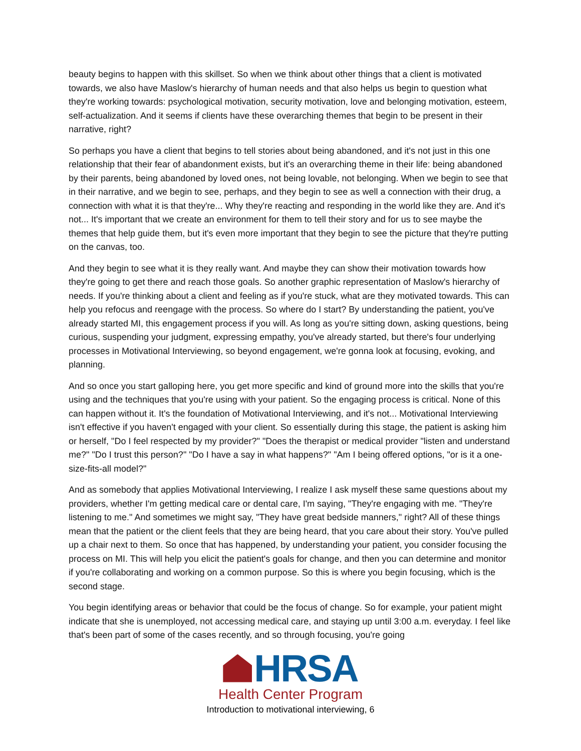beauty begins to happen with this skillset. So when we think about other things that a client is motivated towards, we also have Maslow's hierarchy of human needs and that also helps us begin to question what they're working towards: psychological motivation, security motivation, love and belonging motivation, esteem, self-actualization. And it seems if clients have these overarching themes that begin to be present in their narrative, right?
So perhaps you have a client that begins to tell stories about being abandoned, and it's not just in this one relationship that their fear of abandonment exists, but it's an overarching theme in their life: being abandoned by their parents, being abandoned by loved ones, not being lovable, not belonging. When we begin to see that in their narrative, and we begin to see, perhaps, and they begin to see as well a connection with their drug, a connection with what it is that they're... Why they're reacting and responding in the world like they are. And it's not... It's important that we create an environment for them to tell their story and for us to see maybe the themes that help guide them, but it's even more important that they begin to see the picture that they're putting on the canvas, too.
And they begin to see what it is they really want. And maybe they can show their motivation towards how they're going to get there and reach those goals. So another graphic representation of Maslow's hierarchy of needs. If you're thinking about a client and feeling as if you're stuck, what are they motivated towards. This can help you refocus and reengage with the process. So where do I start? By understanding the patient, you've already started MI, this engagement process if you will. As long as you're sitting down, asking questions, being curious, suspending your judgment, expressing empathy, you've already started, but there's four underlying processes in Motivational Interviewing, so beyond engagement, we're gonna look at focusing, evoking, and planning.
And so once you start galloping here, you get more specific and kind of ground more into the skills that you're using and the techniques that you're using with your patient. So the engaging process is critical. None of this can happen without it. It's the foundation of Motivational Interviewing, and it's not... Motivational Interviewing isn't effective if you haven't engaged with your client. So essentially during this stage, the patient is asking him or herself, "Do I feel respected by my provider?" "Does the therapist or medical provider "listen and understand me?" "Do I trust this person?" "Do I have a say in what happens?" "Am I being offered options, "or is it a one-size-fits-all model?"
And as somebody that applies Motivational Interviewing, I realize I ask myself these same questions about my providers, whether I'm getting medical care or dental care, I'm saying, "They're engaging with me. "They're listening to me." And sometimes we might say, "They have great bedside manners," right? All of these things mean that the patient or the client feels that they are being heard, that you care about their story. You've pulled up a chair next to them. So once that has happened, by understanding your patient, you consider focusing the process on MI. This will help you elicit the patient's goals for change, and then you can determine and monitor if you're collaborating and working on a common purpose. So this is where you begin focusing, which is the second stage.
You begin identifying areas or behavior that could be the focus of change. So for example, your patient might indicate that she is unemployed, not accessing medical care, and staying up until 3:00 a.m. everyday. I feel like that's been part of some of the cases recently, and so through focusing, you're going
HRSA
Health Center Program
Introduction to motivational interviewing, 6